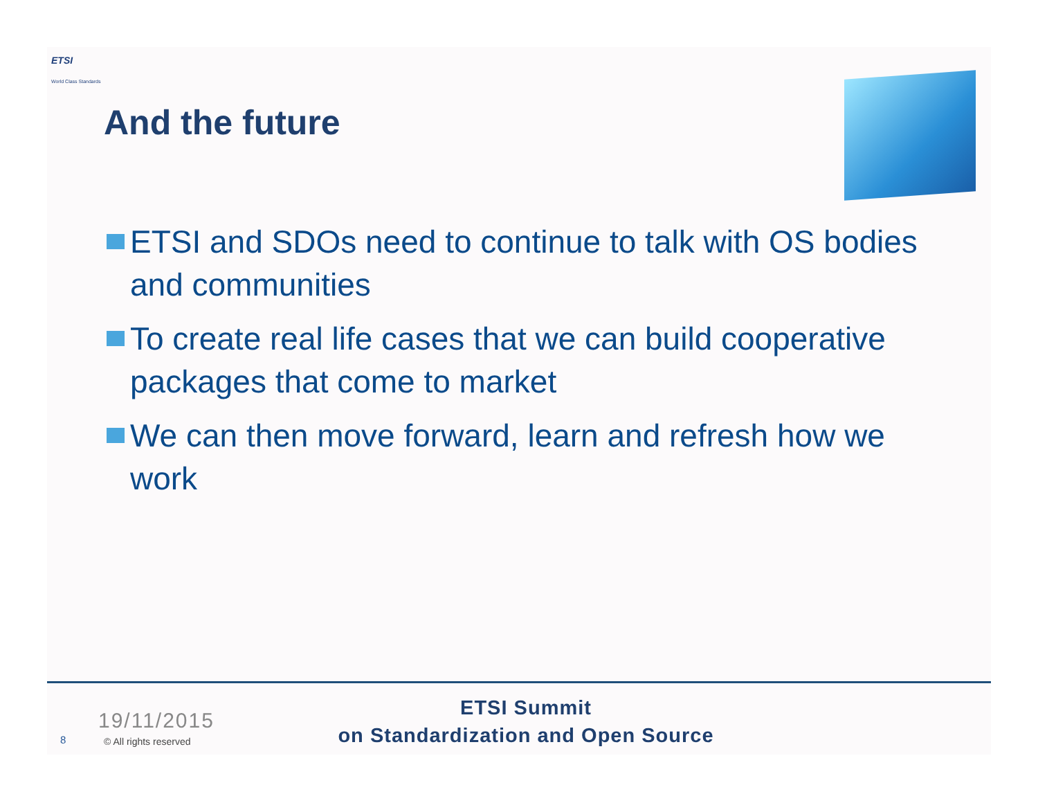ETSI
World Class Standards
And the future
ETSI and SDOs need to continue to talk with OS bodies and communities
To create real life cases that we can build cooperative packages that come to market
We can then move forward, learn and refresh how we work
19/11/2015
8 © All rights reserved
ETSI Summit
on Standardization and Open Source